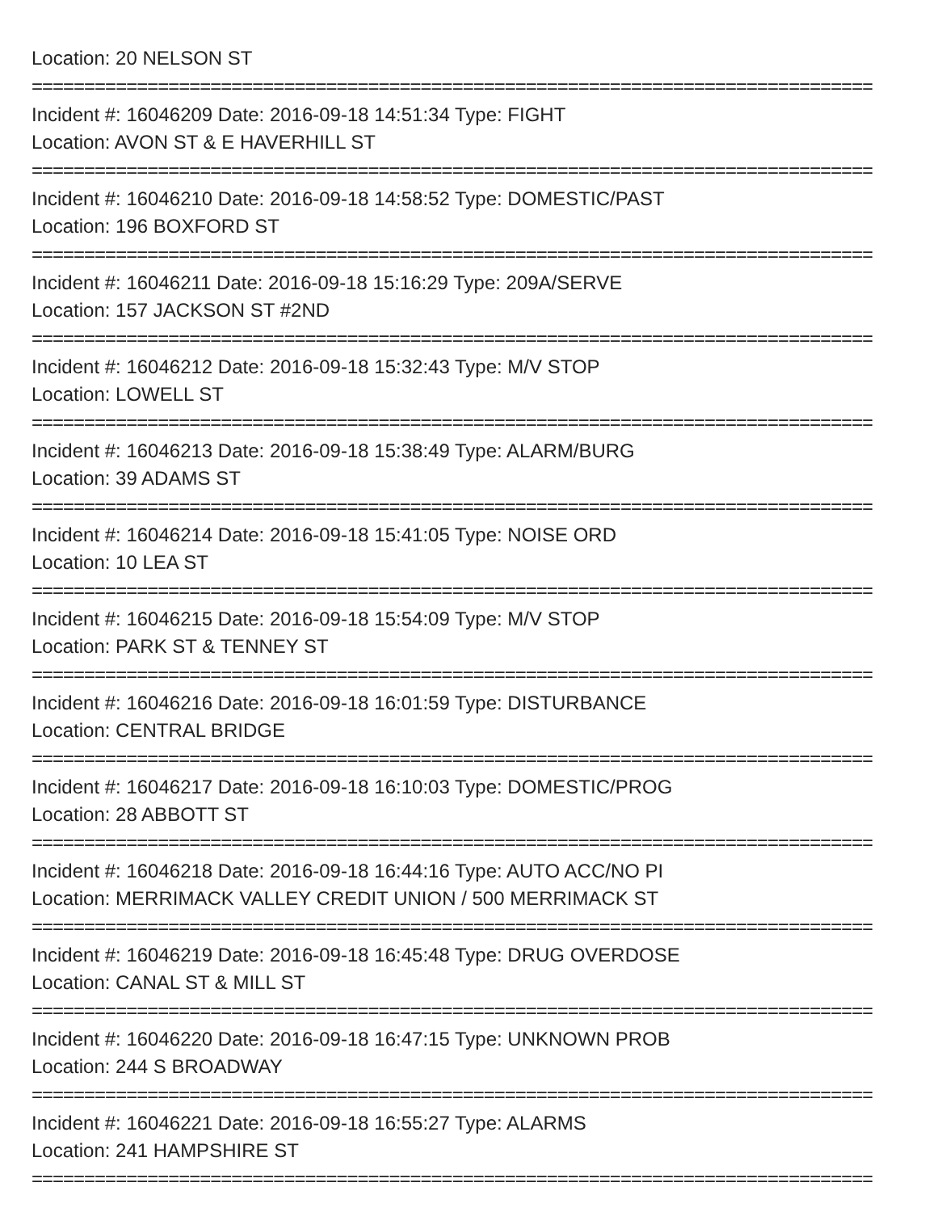Location: 20 NELSON ST
================================================================================
Incident #: 16046209 Date: 2016-09-18 14:51:34 Type: FIGHT
Location: AVON ST & E HAVERHILL ST
================================================================================
Incident #: 16046210 Date: 2016-09-18 14:58:52 Type: DOMESTIC/PAST
Location: 196 BOXFORD ST
================================================================================
Incident #: 16046211 Date: 2016-09-18 15:16:29 Type: 209A/SERVE
Location: 157 JACKSON ST #2ND
================================================================================
Incident #: 16046212 Date: 2016-09-18 15:32:43 Type: M/V STOP
Location: LOWELL ST
================================================================================
Incident #: 16046213 Date: 2016-09-18 15:38:49 Type: ALARM/BURG
Location: 39 ADAMS ST
================================================================================
Incident #: 16046214 Date: 2016-09-18 15:41:05 Type: NOISE ORD
Location: 10 LEA ST
================================================================================
Incident #: 16046215 Date: 2016-09-18 15:54:09 Type: M/V STOP
Location: PARK ST & TENNEY ST
================================================================================
Incident #: 16046216 Date: 2016-09-18 16:01:59 Type: DISTURBANCE
Location: CENTRAL BRIDGE
================================================================================
Incident #: 16046217 Date: 2016-09-18 16:10:03 Type: DOMESTIC/PROG
Location: 28 ABBOTT ST
================================================================================
Incident #: 16046218 Date: 2016-09-18 16:44:16 Type: AUTO ACC/NO PI
Location: MERRIMACK VALLEY CREDIT UNION / 500 MERRIMACK ST
================================================================================
Incident #: 16046219 Date: 2016-09-18 16:45:48 Type: DRUG OVERDOSE
Location: CANAL ST & MILL ST
================================================================================
Incident #: 16046220 Date: 2016-09-18 16:47:15 Type: UNKNOWN PROB
Location: 244 S BROADWAY
================================================================================
Incident #: 16046221 Date: 2016-09-18 16:55:27 Type: ALARMS
Location: 241 HAMPSHIRE ST
================================================================================